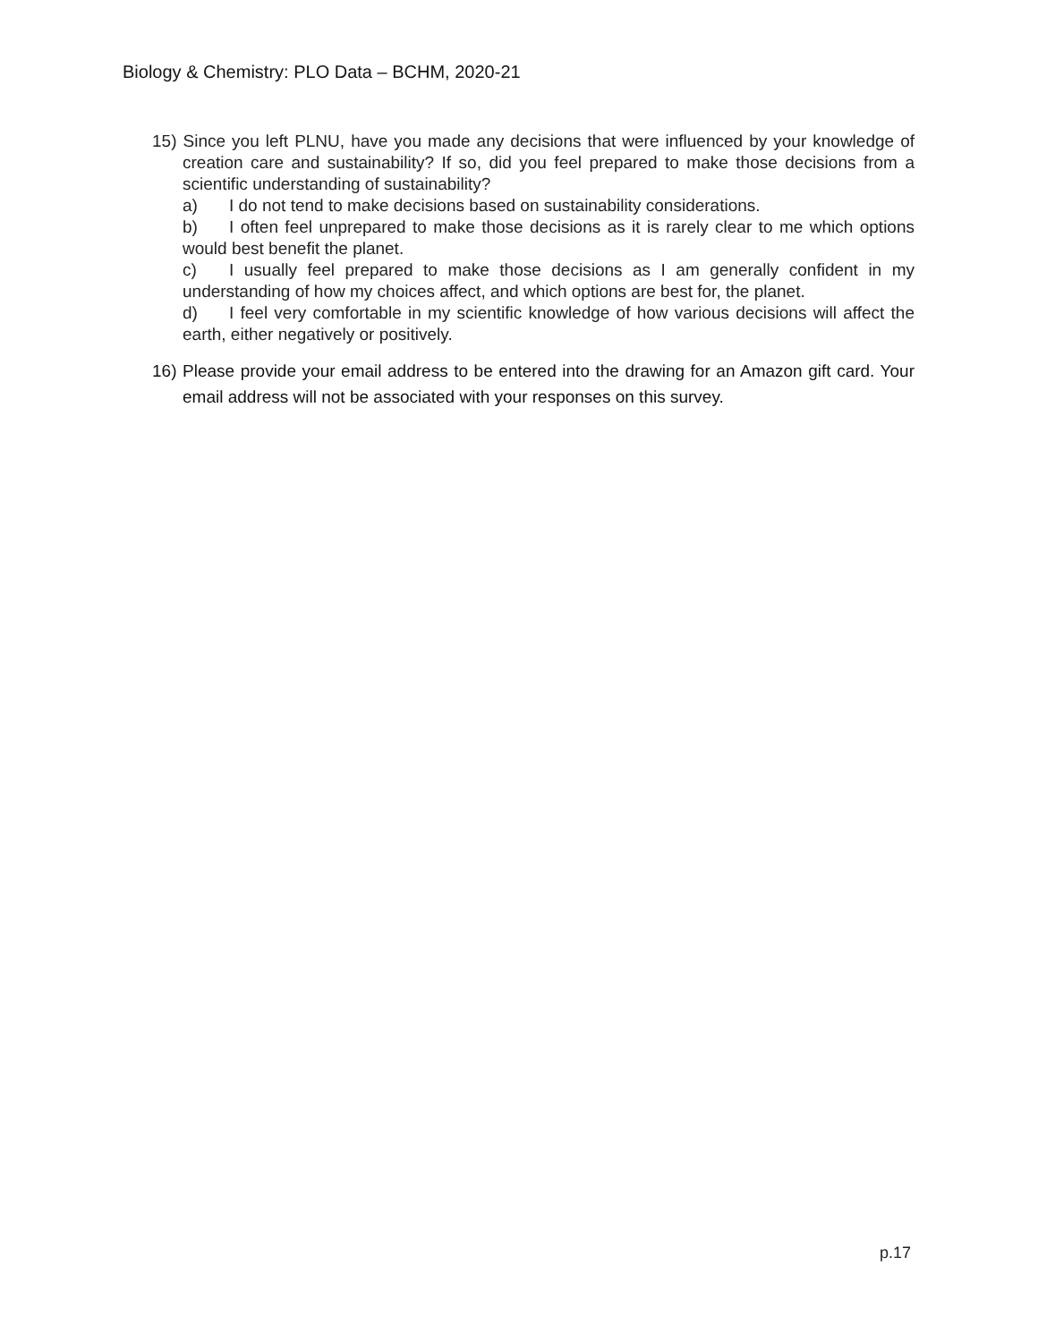Biology & Chemistry: PLO Data – BCHM, 2020-21
15) Since you left PLNU, have you made any decisions that were influenced by your knowledge of creation care and sustainability? If so, did you feel prepared to make those decisions from a scientific understanding of sustainability?
a) I do not tend to make decisions based on sustainability considerations.
b) I often feel unprepared to make those decisions as it is rarely clear to me which options would best benefit the planet.
c) I usually feel prepared to make those decisions as I am generally confident in my understanding of how my choices affect, and which options are best for, the planet.
d) I feel very comfortable in my scientific knowledge of how various decisions will affect the earth, either negatively or positively.
16) Please provide your email address to be entered into the drawing for an Amazon gift card. Your email address will not be associated with your responses on this survey.
p.17